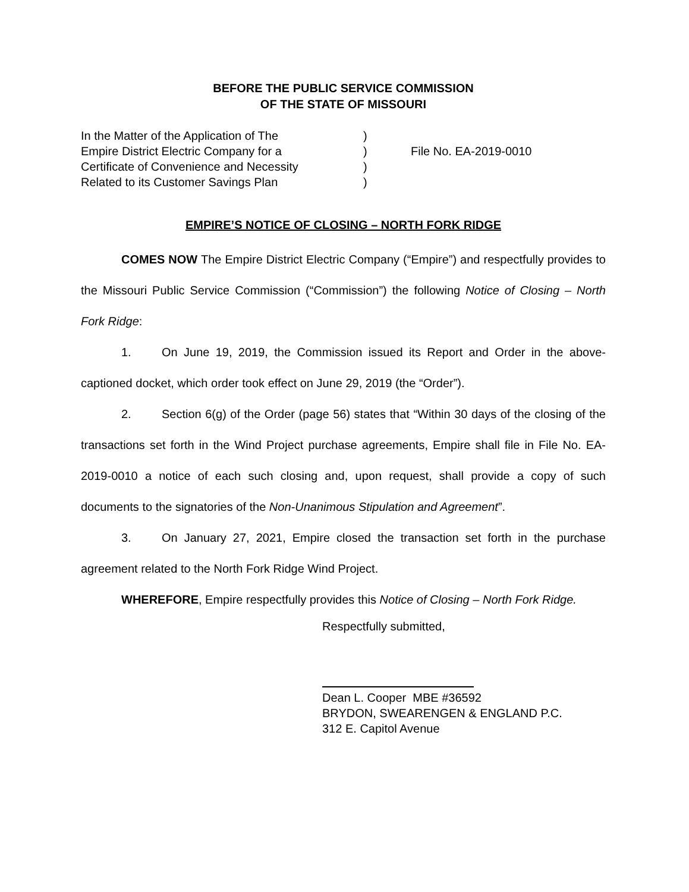BEFORE THE PUBLIC SERVICE COMMISSION
OF THE STATE OF MISSOURI
In the Matter of the Application of The
Empire District Electric Company for a
Certificate of Convenience and Necessity
Related to its Customer Savings Plan
)
)
)
)
File No. EA-2019-0010
EMPIRE’S NOTICE OF CLOSING – NORTH FORK RIDGE
COMES NOW The Empire District Electric Company (“Empire”) and respectfully provides to the Missouri Public Service Commission (“Commission”) the following Notice of Closing – North Fork Ridge:
1. On June 19, 2019, the Commission issued its Report and Order in the above-captioned docket, which order took effect on June 29, 2019 (the “Order”).
2. Section 6(g) of the Order (page 56) states that “Within 30 days of the closing of the transactions set forth in the Wind Project purchase agreements, Empire shall file in File No. EA-2019-0010 a notice of each such closing and, upon request, shall provide a copy of such documents to the signatories of the Non-Unanimous Stipulation and Agreement”.
3. On January 27, 2021, Empire closed the transaction set forth in the purchase agreement related to the North Fork Ridge Wind Project.
WHEREFORE, Empire respectfully provides this Notice of Closing – North Fork Ridge.
Respectfully submitted,
Dean L. Cooper MBE #36592
BRYDON, SWEARENGEN & ENGLAND P.C.
312 E. Capitol Avenue